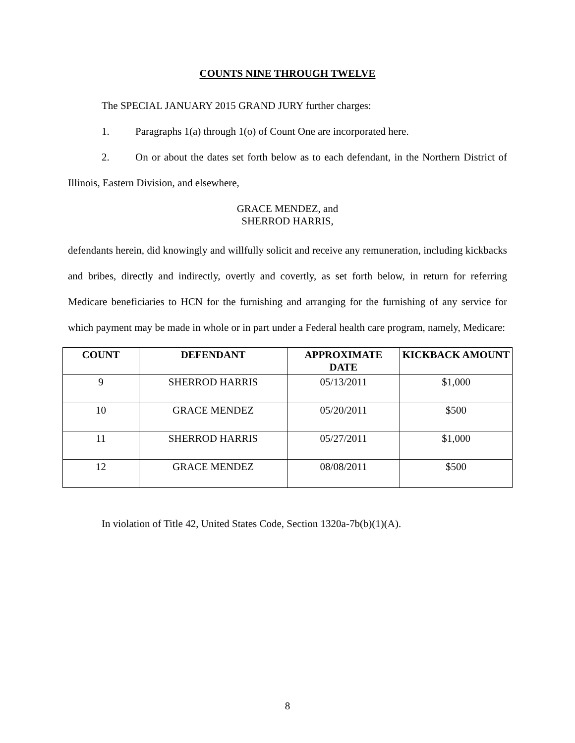COUNTS NINE THROUGH TWELVE
The SPECIAL JANUARY 2015 GRAND JURY further charges:
1. Paragraphs 1(a) through 1(o) of Count One are incorporated here.
2. On or about the dates set forth below as to each defendant, in the Northern District of Illinois, Eastern Division, and elsewhere,
GRACE MENDEZ, and
SHERROD HARRIS,
defendants herein, did knowingly and willfully solicit and receive any remuneration, including kickbacks and bribes, directly and indirectly, overtly and covertly, as set forth below, in return for referring Medicare beneficiaries to HCN for the furnishing and arranging for the furnishing of any service for which payment may be made in whole or in part under a Federal health care program, namely, Medicare:
| COUNT | DEFENDANT | APPROXIMATE DATE | KICKBACK AMOUNT |
| --- | --- | --- | --- |
| 9 | SHERROD HARRIS | 05/13/2011 | $1,000 |
| 10 | GRACE MENDEZ | 05/20/2011 | $500 |
| 11 | SHERROD HARRIS | 05/27/2011 | $1,000 |
| 12 | GRACE MENDEZ | 08/08/2011 | $500 |
In violation of Title 42, United States Code, Section 1320a-7b(b)(1)(A).
8